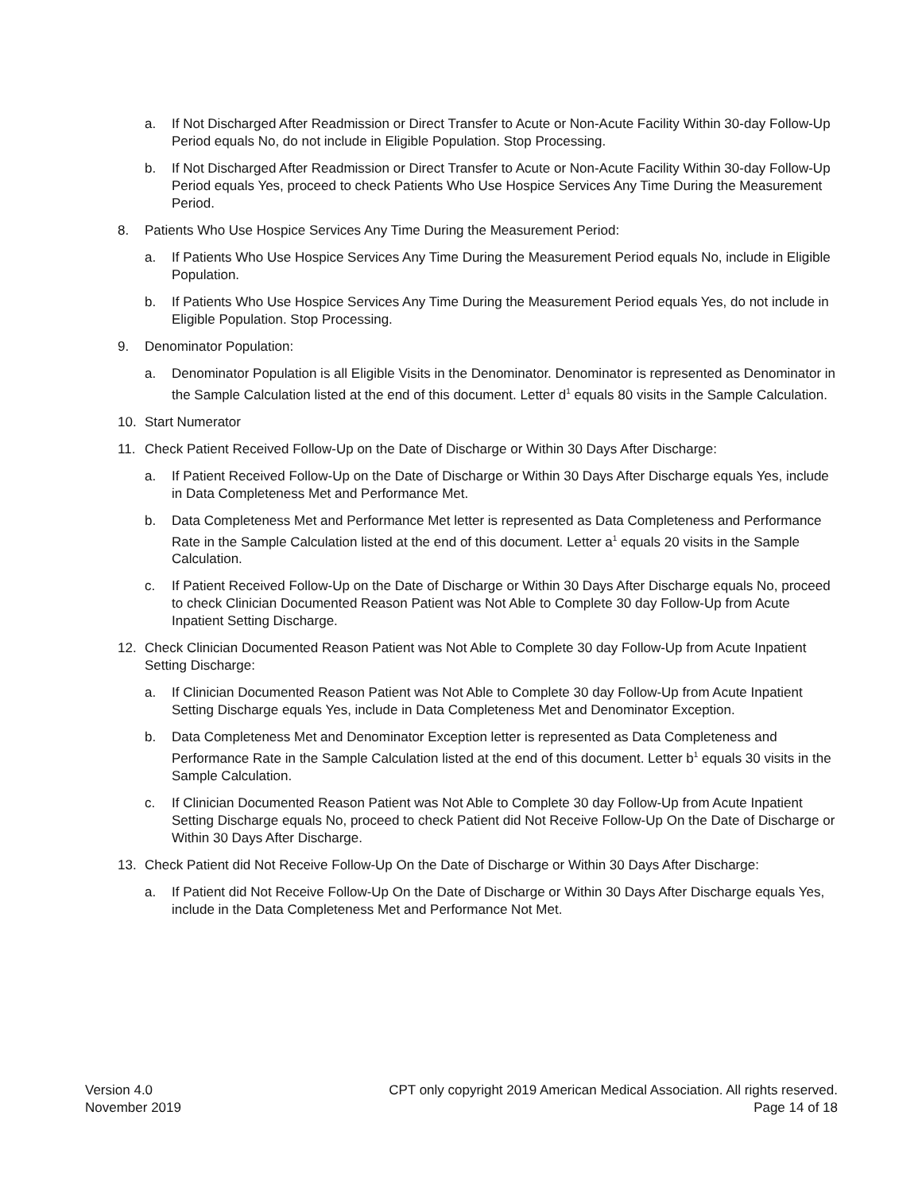a. If Not Discharged After Readmission or Direct Transfer to Acute or Non-Acute Facility Within 30-day Follow-Up Period equals No, do not include in Eligible Population. Stop Processing.
b. If Not Discharged After Readmission or Direct Transfer to Acute or Non-Acute Facility Within 30-day Follow-Up Period equals Yes, proceed to check Patients Who Use Hospice Services Any Time During the Measurement Period.
8. Patients Who Use Hospice Services Any Time During the Measurement Period:
a. If Patients Who Use Hospice Services Any Time During the Measurement Period equals No, include in Eligible Population.
b. If Patients Who Use Hospice Services Any Time During the Measurement Period equals Yes, do not include in Eligible Population. Stop Processing.
9. Denominator Population:
a. Denominator Population is all Eligible Visits in the Denominator. Denominator is represented as Denominator in the Sample Calculation listed at the end of this document. Letter d<sup>1</sup> equals 80 visits in the Sample Calculation.
10. Start Numerator
11. Check Patient Received Follow-Up on the Date of Discharge or Within 30 Days After Discharge:
a. If Patient Received Follow-Up on the Date of Discharge or Within 30 Days After Discharge equals Yes, include in Data Completeness Met and Performance Met.
b. Data Completeness Met and Performance Met letter is represented as Data Completeness and Performance Rate in the Sample Calculation listed at the end of this document. Letter a<sup>1</sup> equals 20 visits in the Sample Calculation.
c. If Patient Received Follow-Up on the Date of Discharge or Within 30 Days After Discharge equals No, proceed to check Clinician Documented Reason Patient was Not Able to Complete 30 day Follow-Up from Acute Inpatient Setting Discharge.
12. Check Clinician Documented Reason Patient was Not Able to Complete 30 day Follow-Up from Acute Inpatient Setting Discharge:
a. If Clinician Documented Reason Patient was Not Able to Complete 30 day Follow-Up from Acute Inpatient Setting Discharge equals Yes, include in Data Completeness Met and Denominator Exception.
b. Data Completeness Met and Denominator Exception letter is represented as Data Completeness and Performance Rate in the Sample Calculation listed at the end of this document. Letter b<sup>1</sup> equals 30 visits in the Sample Calculation.
c. If Clinician Documented Reason Patient was Not Able to Complete 30 day Follow-Up from Acute Inpatient Setting Discharge equals No, proceed to check Patient did Not Receive Follow-Up On the Date of Discharge or Within 30 Days After Discharge.
13. Check Patient did Not Receive Follow-Up On the Date of Discharge or Within 30 Days After Discharge:
a. If Patient did Not Receive Follow-Up On the Date of Discharge or Within 30 Days After Discharge equals Yes, include in the Data Completeness Met and Performance Not Met.
Version 4.0
November 2019
CPT only copyright 2019 American Medical Association. All rights reserved.
Page 14 of 18